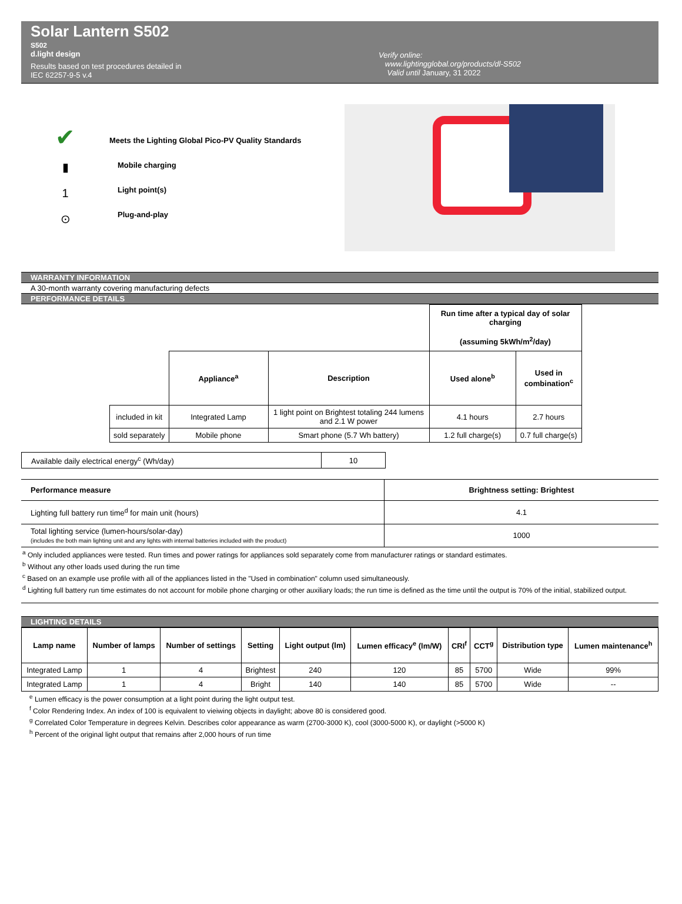Solar Lantern S502
S502
d.light design
Results based on test procedures detailed in
IEC 62257-9-5 v.4
Verify online:
www.lightingglobal.org/products/dl-S502
Valid until January, 31 2022
✔
▮
1
⊙
Meets the Lighting Global Pico-PV Quality Standards
Mobile charging
Light point(s)
Plug-and-play
WARRANTY INFORMATION
A 30-month warranty covering manufacturing defects
PERFORMANCE DETAILS
| | | | Run time after a typical day of solar charging (assuming 5kWh/m<sup>2</sup>/day) | |
| | Appliance<sup>a</sup> | Description | Used alone<sup>b</sup> | Used in combination<sup>c</sup> |
| included in kit | Integrated Lamp | 1 light point on Brightest totaling 244 lumens and 2.1 W power | 4.1 hours | 2.7 hours |
| sold separately | Mobile phone | Smart phone (5.7 Wh battery) | 1.2 full charge(s) | 0.7 full charge(s) |
| Available daily electrical energy<sup>c</sup> (Wh/day) | 10 |
| Performance measure | Brightness setting: Brightest |
| --- | --- |
| Lighting full battery run time<sup>d</sup> for main unit (hours) | 4.1 |
| Total lighting service (lumen-hours/solar-day) (includes the both main lighting unit and any lights with internal batteries included with the product) | 1000 |
<sup>a</sup> Only included appliances were tested. Run times and power ratings for appliances sold separately come from manufacturer ratings or standard estimates.
<sup>b</sup> Without any other loads used during the run time
<sup>c</sup> Based on an example use profile with all of the appliances listed in the "Used in combination" column used simultaneously.
<sup>d</sup> Lighting full battery run time estimates do not account for mobile phone charging or other auxiliary loads; the run time is defined as the time until the output is 70% of the initial, stabilized output.
LIGHTING DETAILS
| Lamp name | Number of lamps | Number of settings | Setting | Light output (lm) | Lumen efficacy<sup>e</sup> (lm/W) | CRI<sup>f</sup> | CCT<sup>g</sup> | Distribution type | Lumen maintenance<sup>h</sup> |
| --- | --- | --- | --- | --- | --- | --- | --- | --- | --- |
| Integrated Lamp | 1 | 4 | Brightest | 240 | 120 | 85 | 5700 | Wide | 99% |
| Integrated Lamp | 1 | 4 | Bright | 140 | 140 | 85 | 5700 | Wide | -- |
<sup>e</sup> Lumen efficacy is the power consumption at a light point during the light output test.
<sup>f</sup> Color Rendering Index. An index of 100 is equivalent to vieiwing objects in daylight; above 80 is considered good.
<sup>g</sup> Correlated Color Temperature in degrees Kelvin. Describes color appearance as warm (2700-3000 K), cool (3000-5000 K), or daylight (>5000 K)
<sup>h</sup> Percent of the original light output that remains after 2,000 hours of run time